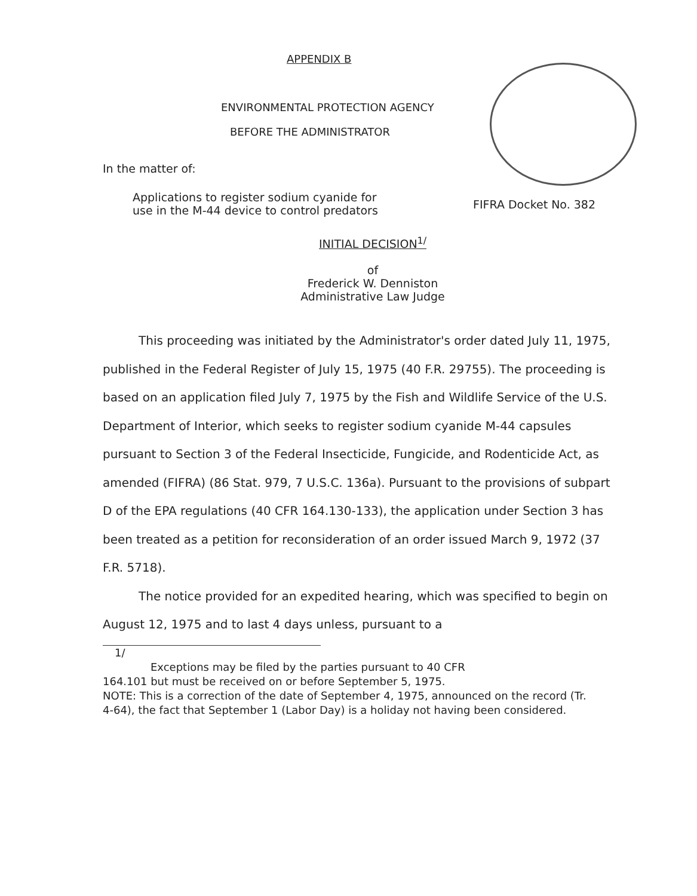APPENDIX B
ENVIRONMENTAL PROTECTION AGENCY
BEFORE THE ADMINISTRATOR
In the matter of:
Applications to register sodium cyanide for
use in the M-44 device to control predators
FIFRA Docket No. 382
INITIAL DECISION<sup>1/</sup>
of
Frederick W. Denniston
Administrative Law Judge
This proceeding was initiated by the Administrator's order dated July 11, 1975, published in the Federal Register of July 15, 1975 (40 F.R. 29755). The proceeding is based on an application filed July 7, 1975 by the Fish and Wildlife Service of the U.S. Department of Interior, which seeks to register sodium cyanide M-44 capsules pursuant to Section 3 of the Federal Insecticide, Fungicide, and Rodenticide Act, as amended (FIFRA) (86 Stat. 979, 7 U.S.C. 136a). Pursuant to the provisions of subpart D of the EPA regulations (40 CFR 164.130-133), the application under Section 3 has been treated as a petition for reconsideration of an order issued March 9, 1972 (37 F.R. 5718).
The notice provided for an expedited hearing, which was specified to begin on August 12, 1975 and to last 4 days unless, pursuant to a
1/
Exceptions may be filed by the parties pursuant to 40 CFR
164.101 but must be received on or before September 5, 1975.
NOTE: This is a correction of the date of September 4, 1975, announced on the record (Tr. 4-64), the fact that September 1 (Labor Day) is a holiday not having been considered.